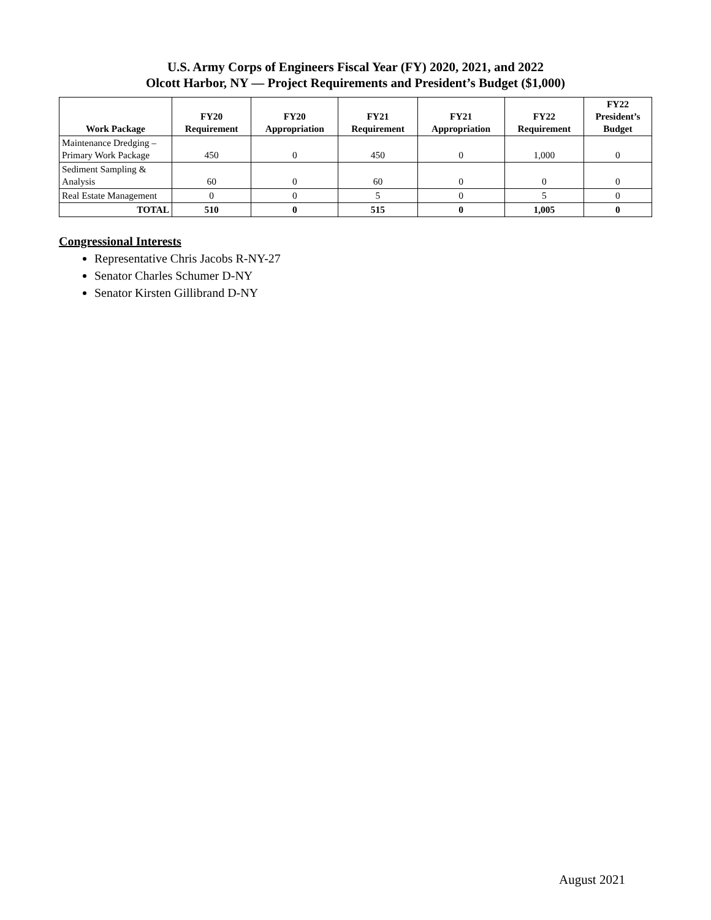U.S. Army Corps of Engineers Fiscal Year (FY) 2020, 2021, and 2022
Olcott Harbor, NY — Project Requirements and President’s Budget ($1,000)
| Work Package | FY20 Requirement | FY20 Appropriation | FY21 Requirement | FY21 Appropriation | FY22 Requirement | FY22 President’s Budget |
| --- | --- | --- | --- | --- | --- | --- |
| Maintenance Dredging – Primary Work Package | 450 | 0 | 450 | 0 | 1,000 | 0 |
| Sediment Sampling & Analysis | 60 | 0 | 60 | 0 | 0 | 0 |
| Real Estate Management | 0 | 0 | 5 | 0 | 5 | 0 |
| TOTAL | 510 | 0 | 515 | 0 | 1,005 | 0 |
Congressional Interests
Representative Chris Jacobs R-NY-27
Senator Charles Schumer D-NY
Senator Kirsten Gillibrand D-NY
August 2021